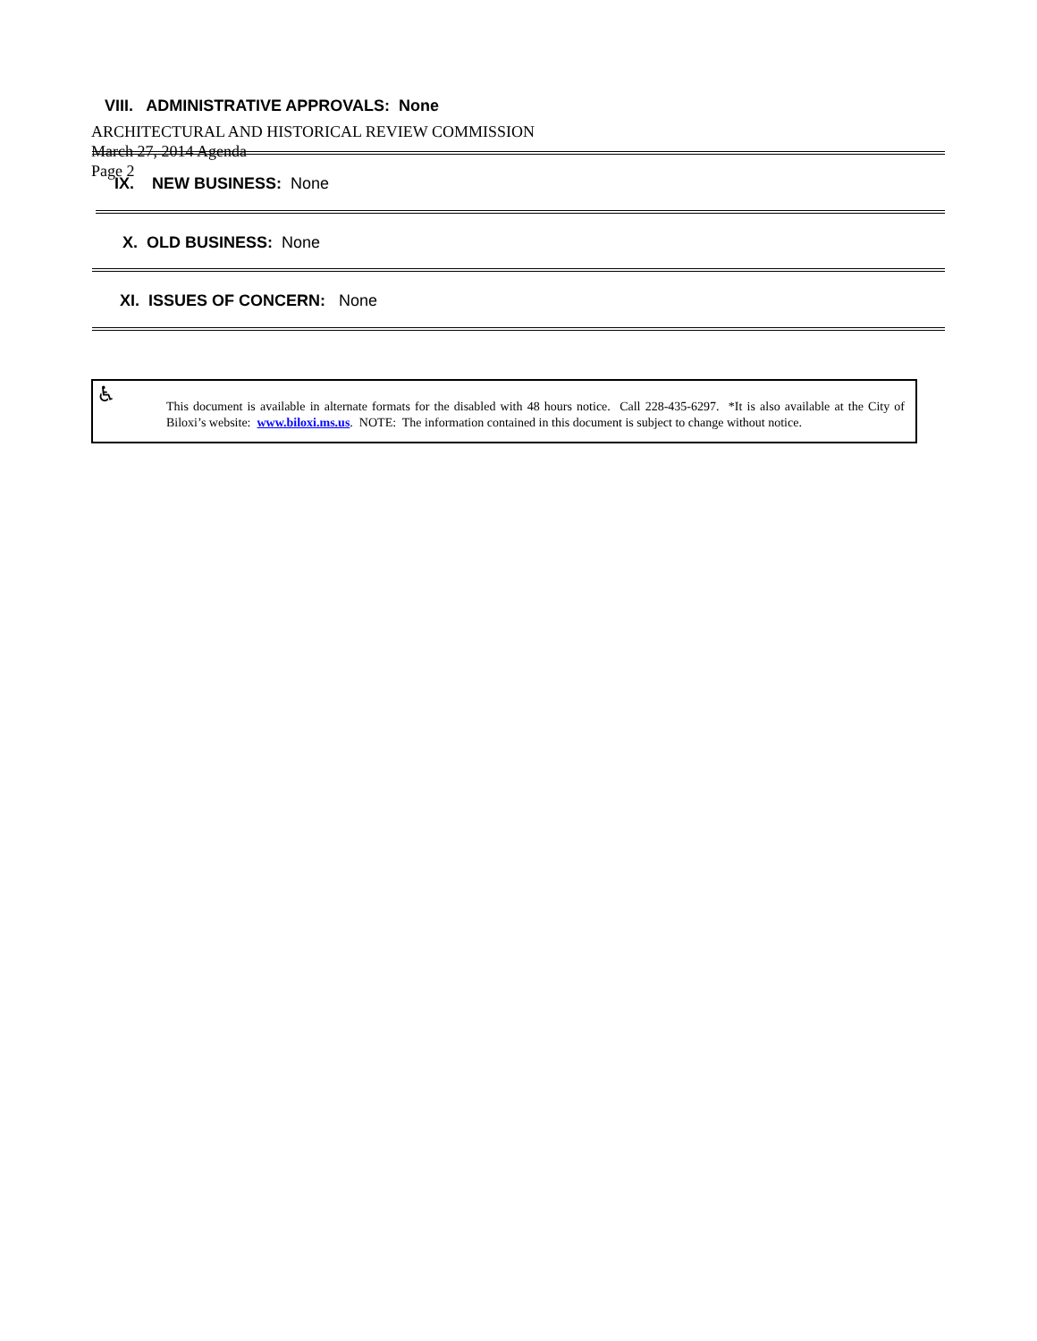ARCHITECTURAL AND HISTORICAL REVIEW COMMISSION
March 27, 2014 Agenda
Page 2
VIII. ADMINISTRATIVE APPROVALS: None
IX. NEW BUSINESS: None
X. OLD BUSINESS: None
XI. ISSUES OF CONCERN: None
♿
This document is available in alternate formats for the disabled with 48 hours notice. Call 228-435-6297. *It is also available at the City of Biloxi’s website: www.biloxi.ms.us. NOTE: The information contained in this document is subject to change without notice.